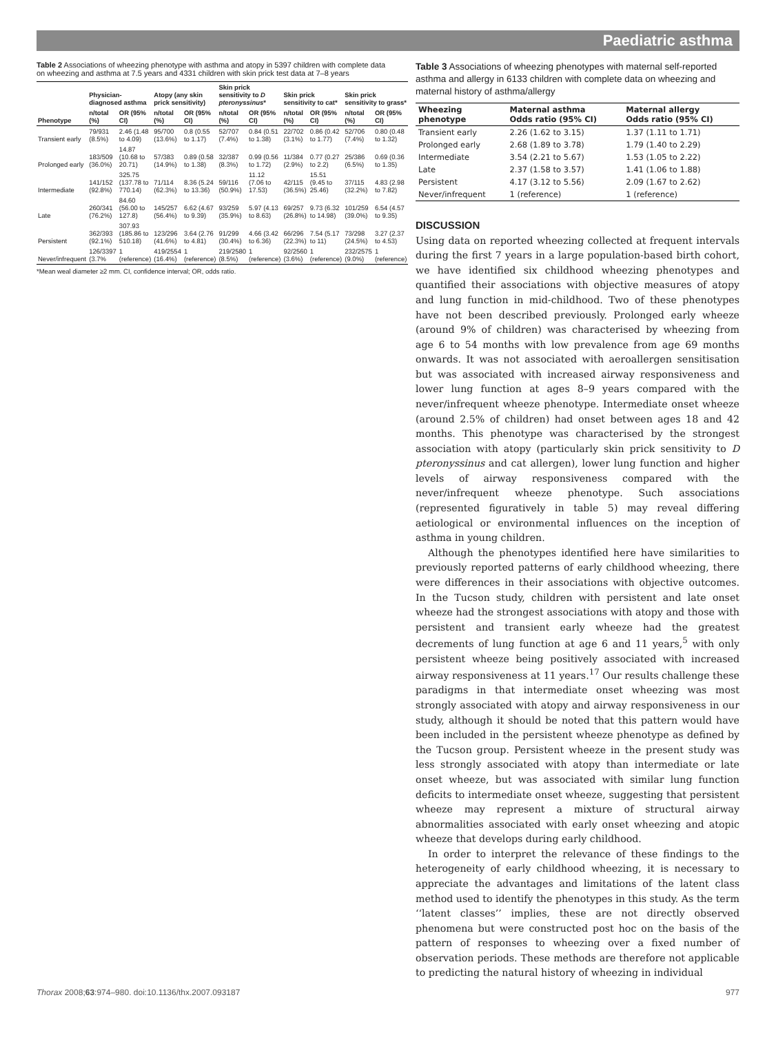Paediatric asthma
Table 2 Associations of wheezing phenotype with asthma and atopy in 5397 children with complete data on wheezing and asthma at 7.5 years and 4331 children with skin prick test data at 7–8 years
| | Physician-diagnosed asthma | | Atopy (any skin prick sensitivity) | | Skin prick sensitivity to D pteronyssinus * | | Skin prick sensitivity to cat* | | Skin prick sensitivity to grass* | |
| --- | --- | --- | --- | --- | --- | --- | --- | --- | --- | --- |
| Phenotype | n/total (%) | OR (95% CI) | n/total (%) | OR (95% CI) | n/total (%) | OR (95% CI) | n/total (%) | OR (95% CI) | n/total (%) | OR (95% CI) |
| Transient early | 79/931 (8.5%) | 2.46 (1.48 to 4.09) | 95/700 (13.6%) | 0.8 (0.55 to 1.17) | 52/707 (7.4%) | 0.84 (0.51 to 1.38) | 22/702 (3.1%) | 0.86 (0.42 to 1.77) | 52/706 (7.4%) | 0.80 (0.48 to 1.32) |
| Prolonged early | 183/509 (36.0%) | 14.87 (10.68 to 20.71) | 57/383 (14.9%) | 0.89 (0.58 to 1.38) | 32/387 (8.3%) | 0.99 (0.56 to 1.72) | 11/384 (2.9%) | 0.77 (0.27 to 2.2) | 25/386 (6.5%) | 0.69 (0.36 to 1.35) |
| Intermediate | 141/152 (92.8%) | 325.75 (137.78 to 770.14) | 71/114 (62.3%) | 8.36 (5.24 to 13.36) | 59/116 (50.9%) | 11.12 (7.06 to 17.53) | 42/115 (36.5%) | 15.51 (9.45 to 25.46) | 37/115 (32.2%) | 4.83 (2.98 to 7.82) |
| Late | 260/341 (76.2%) | 84.60 (56.00 to 127.8) | 145/257 (56.4%) | 6.62 (4.67 to 9.39) | 93/259 (35.9%) | 5.97 (4.13 to 8.63) | 69/257 (26.8%) | 9.73 (6.32 to 14.98) | 101/259 (39.0%) | 6.54 (4.57 to 9.35) |
| Persistent | 362/393 (92.1%) | 307.93 (185.86 to 510.18) | 123/296 (41.6%) | 3.64 (2.76 to 4.81) | 91/299 (30.4%) | 4.66 (3.42 to 6.36) | 66/296 (22.3%) | 7.54 (5.17 to 11) | 73/298 (24.5%) | 3.27 (2.37 to 4.53) |
| Never/infrequent | 126/3397 (3.7% | 1 (reference) | 419/2554 (16.4%) | 1 (reference) | 219/2580 (8.5%) | 1 (reference) | 92/2560 (3.6%) | 1 (reference) | 232/2575 (9.0%) | 1 (reference) |
*Mean weal diameter ≥2 mm. CI, confidence interval; OR, odds ratio.
Table 3 Associations of wheezing phenotypes with maternal self-reported asthma and allergy in 6133 children with complete data on wheezing and maternal history of asthma/allergy
| Wheezing phenotype | Maternal asthma Odds ratio (95% CI) | Maternal allergy Odds ratio (95% CI) |
| --- | --- | --- |
| Transient early | 2.26 (1.62 to 3.15) | 1.37 (1.11 to 1.71) |
| Prolonged early | 2.68 (1.89 to 3.78) | 1.79 (1.40 to 2.29) |
| Intermediate | 3.54 (2.21 to 5.67) | 1.53 (1.05 to 2.22) |
| Late | 2.37 (1.58 to 3.57) | 1.41 (1.06 to 1.88) |
| Persistent | 4.17 (3.12 to 5.56) | 2.09 (1.67 to 2.62) |
| Never/infrequent | 1 (reference) | 1 (reference) |
DISCUSSION
Using data on reported wheezing collected at frequent intervals during the first 7 years in a large population-based birth cohort, we have identified six childhood wheezing phenotypes and quantified their associations with objective measures of atopy and lung function in mid-childhood. Two of these phenotypes have not been described previously. Prolonged early wheeze (around 9% of children) was characterised by wheezing from age 6 to 54 months with low prevalence from age 69 months onwards. It was not associated with aeroallergen sensitisation but was associated with increased airway responsiveness and lower lung function at ages 8–9 years compared with the never/infrequent wheeze phenotype. Intermediate onset wheeze (around 2.5% of children) had onset between ages 18 and 42 months. This phenotype was characterised by the strongest association with atopy (particularly skin prick sensitivity to D pteronyssinus and cat allergen), lower lung function and higher levels of airway responsiveness compared with the never/infrequent wheeze phenotype. Such associations (represented figuratively in table 5) may reveal differing aetiological or environmental influences on the inception of asthma in young children.
Although the phenotypes identified here have similarities to previously reported patterns of early childhood wheezing, there were differences in their associations with objective outcomes. In the Tucson study, children with persistent and late onset wheeze had the strongest associations with atopy and those with persistent and transient early wheeze had the greatest decrements of lung function at age 6 and 11 years,<sup>5</sup> with only persistent wheeze being positively associated with increased airway responsiveness at 11 years.<sup>17</sup> Our results challenge these paradigms in that intermediate onset wheezing was most strongly associated with atopy and airway responsiveness in our study, although it should be noted that this pattern would have been included in the persistent wheeze phenotype as defined by the Tucson group. Persistent wheeze in the present study was less strongly associated with atopy than intermediate or late onset wheeze, but was associated with similar lung function deficits to intermediate onset wheeze, suggesting that persistent wheeze may represent a mixture of structural airway abnormalities associated with early onset wheezing and atopic wheeze that develops during early childhood.
In order to interpret the relevance of these findings to the heterogeneity of early childhood wheezing, it is necessary to appreciate the advantages and limitations of the latent class method used to identify the phenotypes in this study. As the term ‘‘latent classes’’ implies, these are not directly observed phenomena but were constructed post hoc on the basis of the pattern of responses to wheezing over a fixed number of observation periods. These methods are therefore not applicable to predicting the natural history of wheezing in individual
Thorax 2008;63:974–980. doi:10.1136/thx.2007.093187 977